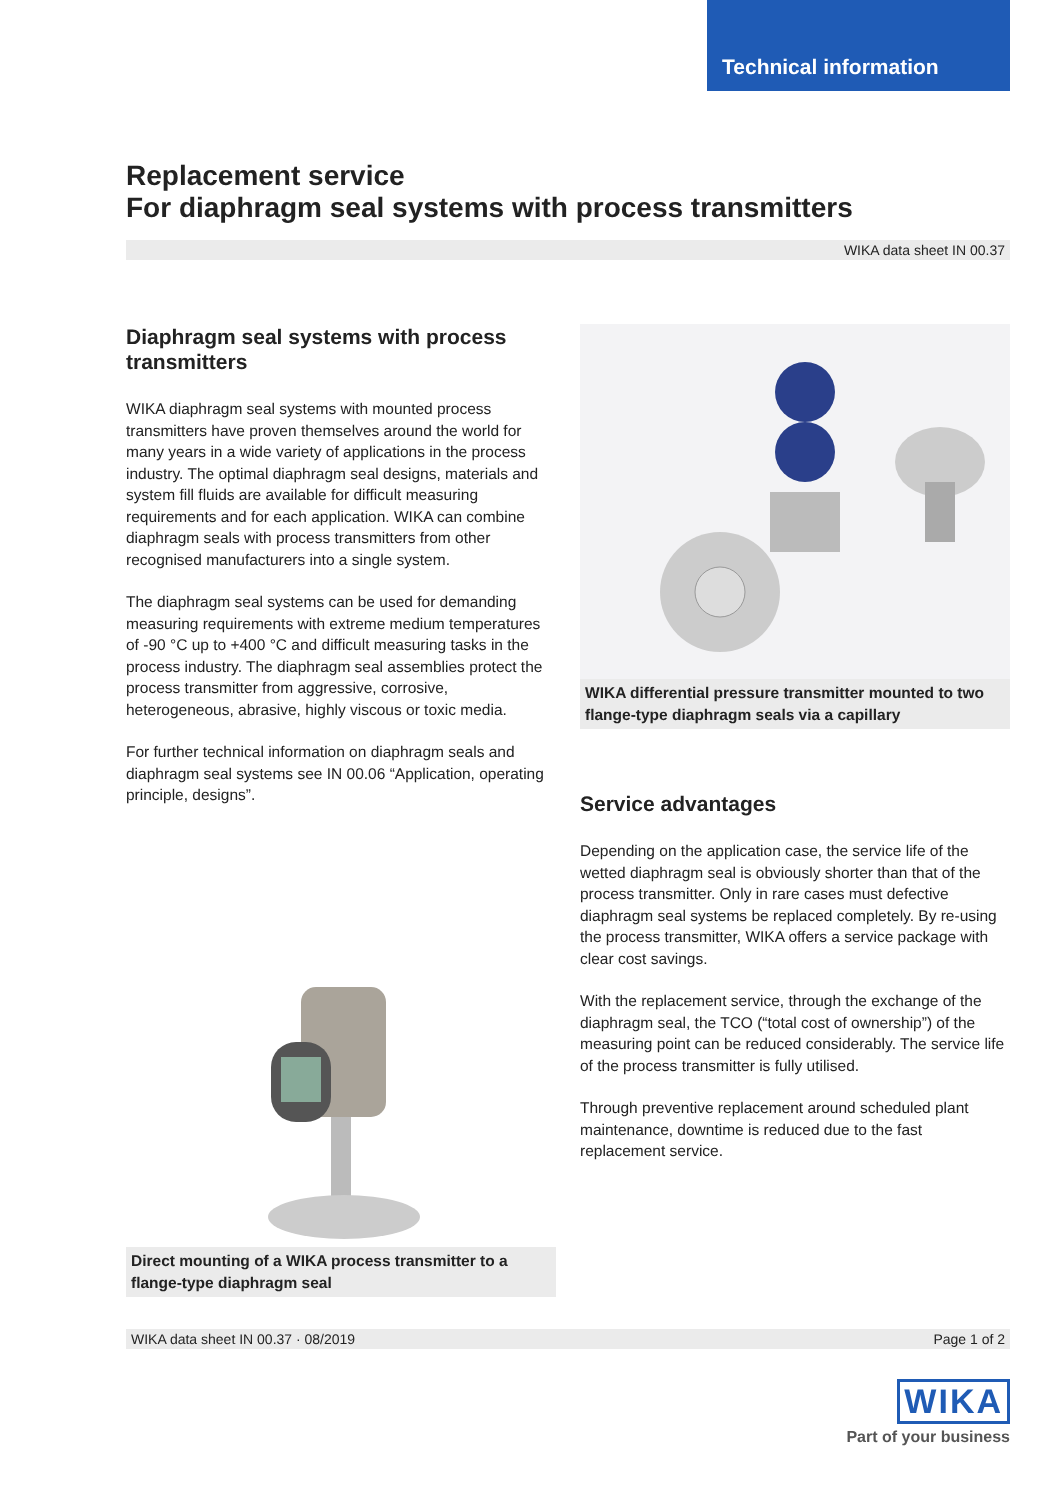Technical information
Replacement service
For diaphragm seal systems with process transmitters
WIKA data sheet IN 00.37
Diaphragm seal systems with process transmitters
WIKA diaphragm seal systems with mounted process transmitters have proven themselves around the world for many years in a wide variety of applications in the process industry. The optimal diaphragm seal designs, materials and system fill fluids are available for difficult measuring requirements and for each application. WIKA can combine diaphragm seals with process transmitters from other recognised manufacturers into a single system.
The diaphragm seal systems can be used for demanding measuring requirements with extreme medium temperatures of -90 °C up to +400 °C and difficult measuring tasks in the process industry. The diaphragm seal assemblies protect the process transmitter from aggressive, corrosive, heterogeneous, abrasive, highly viscous or toxic media.
For further technical information on diaphragm seals and diaphragm seal systems see IN 00.06 “Application, operating principle, designs”.
Direct mounting of a WIKA process transmitter to a flange-type diaphragm seal
WIKA differential pressure transmitter mounted to two flange-type diaphragm seals via a capillary
Service advantages
Depending on the application case, the service life of the wetted diaphragm seal is obviously shorter than that of the process transmitter. Only in rare cases must defective diaphragm seal systems be replaced completely. By re-using the process transmitter, WIKA offers a service package with clear cost savings.
With the replacement service, through the exchange of the diaphragm seal, the TCO (“total cost of ownership”) of the measuring point can be reduced considerably. The service life of the process transmitter is fully utilised.
Through preventive replacement around scheduled plant maintenance, downtime is reduced due to the fast replacement service.
WIKA data sheet IN 00.37 · 08/2019 Page 1 of 2
WIKA
Part of your business